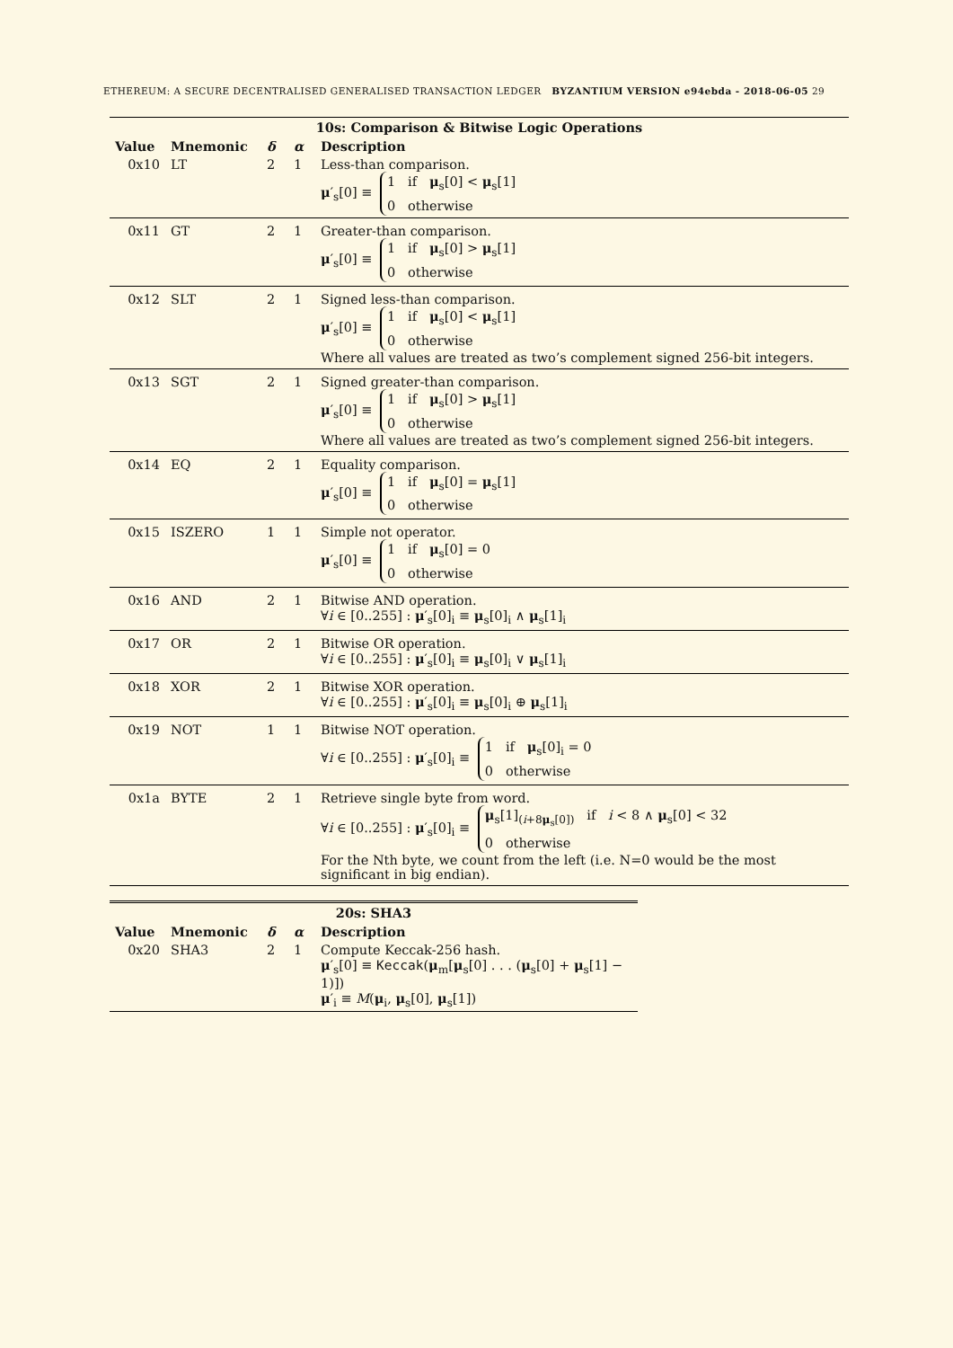ETHEREUM: A SECURE DECENTRALISED GENERALISED TRANSACTION LEDGER BYZANTIUM VERSION e94ebda - 2018-06-05 29
| 10s: Comparison & Bitwise Logic Operations | | | | |
| Value | Mnemonic | δ | α | Description |
| 0x10 | LT | 2 | 1 | Less-than comparison. μ ′<sub>s</sub>[0] ≡ 1 if μ<sub>s</sub>[0] < μ<sub>s</sub>[1] 0 otherwise |
| 0x11 | GT | 2 | 1 | Greater-than comparison. μ ′<sub>s</sub>[0] ≡ 1 if μ<sub>s</sub>[0] > μ<sub>s</sub>[1] 0 otherwise |
| 0x12 | SLT | 2 | 1 | Signed less-than comparison. μ ′<sub>s</sub>[0] ≡ 1 if μ<sub>s</sub>[0] < μ<sub>s</sub>[1] 0 otherwise Where all values are treated as two’s complement signed 256-bit integers. |
| 0x13 | SGT | 2 | 1 | Signed greater-than comparison. μ ′<sub>s</sub>[0] ≡ 1 if μ<sub>s</sub>[0] > μ<sub>s</sub>[1] 0 otherwise Where all values are treated as two’s complement signed 256-bit integers. |
| 0x14 | EQ | 2 | 1 | Equality comparison. μ ′<sub>s</sub>[0] ≡ 1 if μ<sub>s</sub>[0] = μ<sub>s</sub>[1] 0 otherwise |
| 0x15 | ISZERO | 1 | 1 | Simple not operator. μ ′<sub>s</sub>[0] ≡ 1 if μ<sub>s</sub>[0] = 0 0 otherwise |
| 0x16 | AND | 2 | 1 | Bitwise AND operation. ∀ i ∈ [0..255] : μ ′<sub>s</sub>[0]<sub>i</sub> ≡ μ<sub>s</sub>[0]<sub>i</sub> ∧ μ<sub>s</sub>[1]<sub>i</sub> |
| 0x17 | OR | 2 | 1 | Bitwise OR operation. ∀ i ∈ [0..255] : μ ′<sub>s</sub>[0]<sub>i</sub> ≡ μ<sub>s</sub>[0]<sub>i</sub> ∨ μ<sub>s</sub>[1]<sub>i</sub> |
| 0x18 | XOR | 2 | 1 | Bitwise XOR operation. ∀ i ∈ [0..255] : μ ′<sub>s</sub>[0]<sub>i</sub> ≡ μ<sub>s</sub>[0]<sub>i</sub> ⊕ μ<sub>s</sub>[1]<sub>i</sub> |
| 0x19 | NOT | 1 | 1 | Bitwise NOT operation. ∀ i ∈ [0..255] : μ ′<sub>s</sub>[0]<sub>i</sub> ≡ 1 if μ<sub>s</sub>[0]<sub>i</sub> = 0 0 otherwise |
| 0x1a | BYTE | 2 | 1 | Retrieve single byte from word. ∀ i ∈ [0..255] : μ ′<sub>s</sub>[0]<sub>i</sub> ≡ μ<sub>s</sub>[1]<sub>(i+8μ<sub>s</sub>[0])</sub> if i < 8 ∧ μ<sub>s</sub>[0] < 32 0 otherwise For the Nth byte, we count from the left (i.e. N=0 would be the most significant in big endian). |
| 20s: SHA3 | | | | |
| Value | Mnemonic | δ | α | Description |
| 0x20 | SHA3 | 2 | 1 | Compute Keccak-256 hash. μ ′<sub>s</sub>[0] ≡ Keccak ( μ<sub>m</sub>[ μ<sub>s</sub>[0] . . . ( μ<sub>s</sub>[0] + μ<sub>s</sub>[1] − 1)]) μ ′<sub>i</sub> ≡ M ( μ<sub>i</sub>, μ<sub>s</sub>[0], μ<sub>s</sub>[1]) |